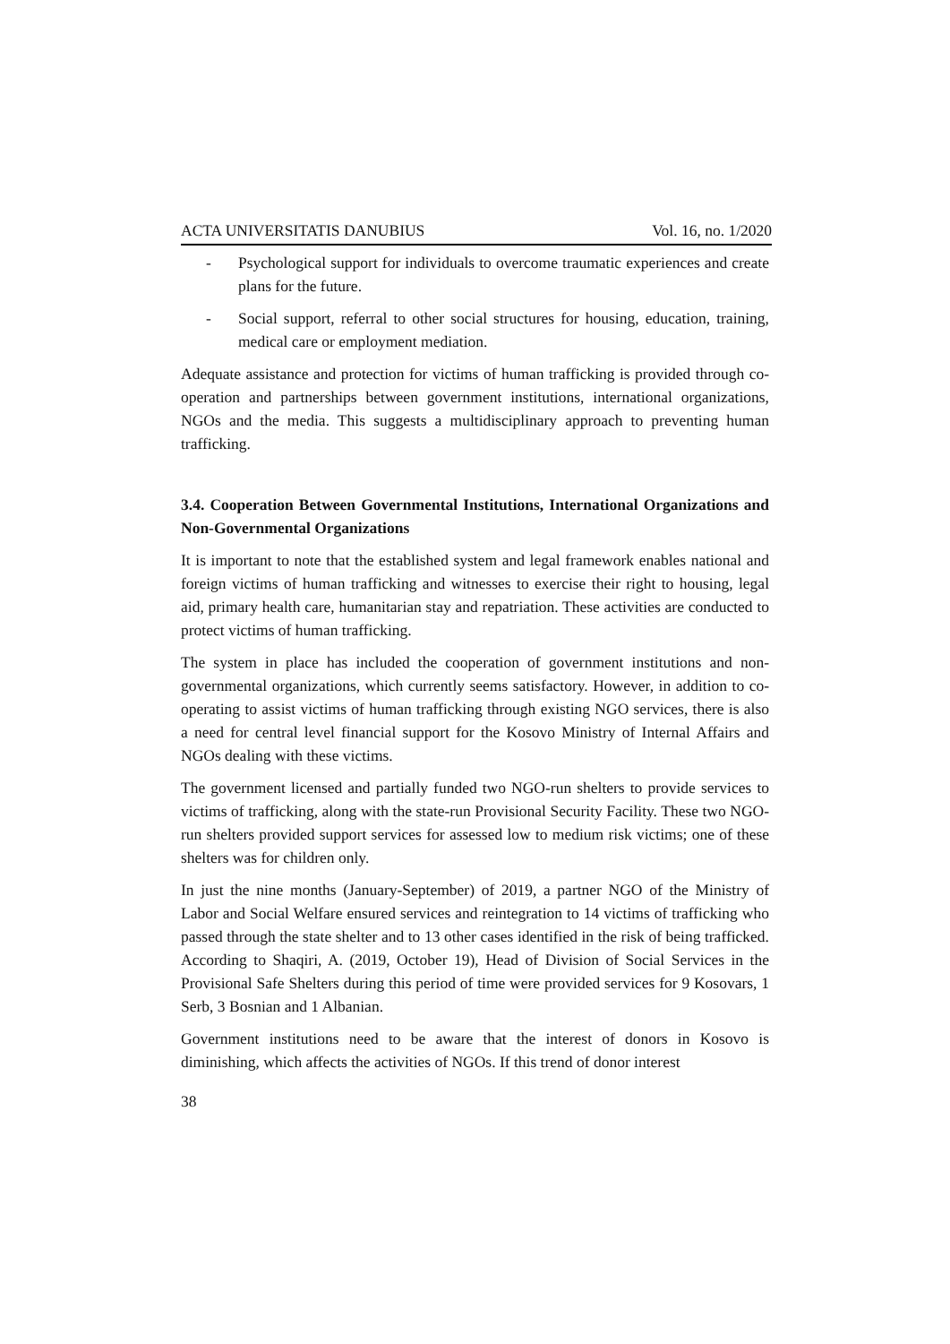ACTA UNIVERSITATIS DANUBIUS Vol. 16, no. 1/2020
- Psychological support for individuals to overcome traumatic experiences and create plans for the future.
- Social support, referral to other social structures for housing, education, training, medical care or employment mediation.
Adequate assistance and protection for victims of human trafficking is provided through co-operation and partnerships between government institutions, international organizations, NGOs and the media. This suggests a multidisciplinary approach to preventing human trafficking.
3.4. Cooperation Between Governmental Institutions, International Organizations and Non-Governmental Organizations
It is important to note that the established system and legal framework enables national and foreign victims of human trafficking and witnesses to exercise their right to housing, legal aid, primary health care, humanitarian stay and repatriation. These activities are conducted to protect victims of human trafficking.
The system in place has included the cooperation of government institutions and non-governmental organizations, which currently seems satisfactory. However, in addition to co-operating to assist victims of human trafficking through existing NGO services, there is also a need for central level financial support for the Kosovo Ministry of Internal Affairs and NGOs dealing with these victims.
The government licensed and partially funded two NGO-run shelters to provide services to victims of trafficking, along with the state-run Provisional Security Facility. These two NGO-run shelters provided support services for assessed low to medium risk victims; one of these shelters was for children only.
In just the nine months (January-September) of 2019, a partner NGO of the Ministry of Labor and Social Welfare ensured services and reintegration to 14 victims of trafficking who passed through the state shelter and to 13 other cases identified in the risk of being trafficked. According to Shaqiri, A. (2019, October 19), Head of Division of Social Services in the Provisional Safe Shelters during this period of time were provided services for 9 Kosovars, 1 Serb, 3 Bosnian and 1 Albanian.
Government institutions need to be aware that the interest of donors in Kosovo is diminishing, which affects the activities of NGOs. If this trend of donor interest
38